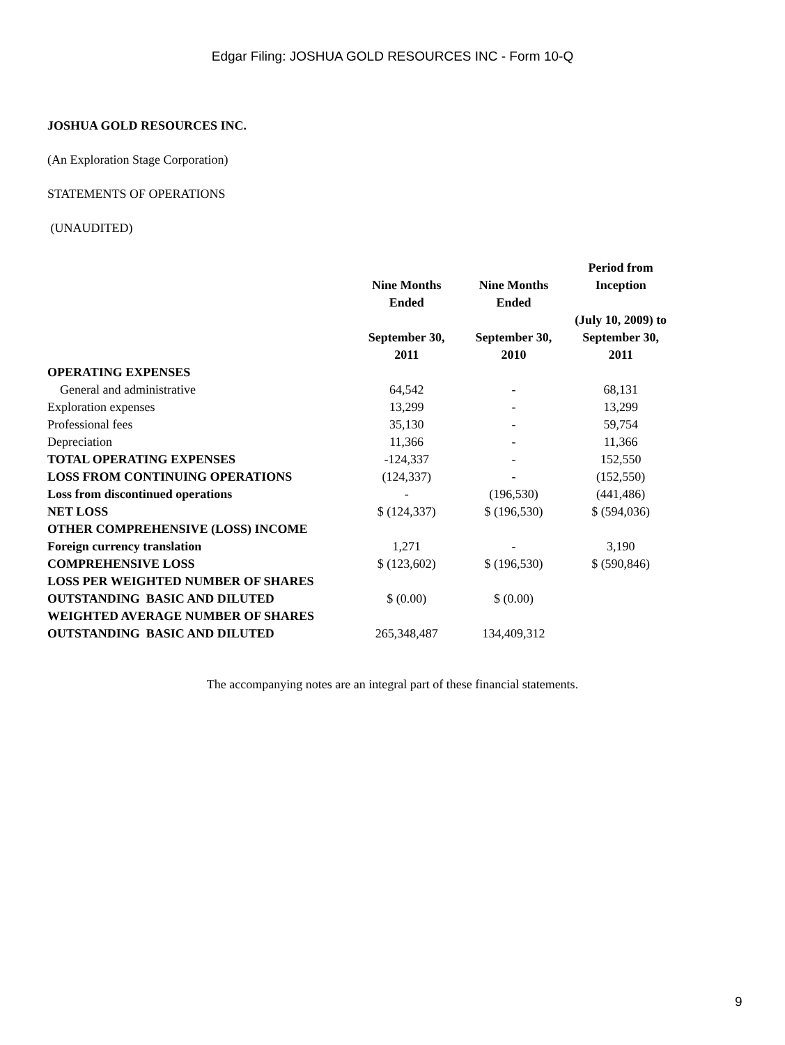Edgar Filing: JOSHUA GOLD RESOURCES INC - Form 10-Q
JOSHUA GOLD RESOURCES INC.
(An Exploration Stage Corporation)
STATEMENTS OF OPERATIONS
(UNAUDITED)
| | Nine Months Ended September 30, 2011 | Nine Months Ended September 30, 2010 | Period from Inception (July 10, 2009) to September 30, 2011 |
| OPERATING EXPENSES | | | |
| General and administrative | 64,542 | - | 68,131 |
| Exploration expenses | 13,299 | - | 13,299 |
| Professional fees | 35,130 | - | 59,754 |
| Depreciation | 11,366 | - | 11,366 |
| TOTAL OPERATING EXPENSES | -124,337 | - | 152,550 |
| LOSS FROM CONTINUING OPERATIONS | (124,337) | - | (152,550) |
| Loss from discontinued operations | - | (196,530) | (441,486) |
| NET LOSS | $ (124,337) | $ (196,530) | $ (594,036) |
| OTHER COMPREHENSIVE (LOSS) INCOME | | | |
| Foreign currency translation | 1,271 | - | 3,190 |
| COMPREHENSIVE LOSS | $ (123,602) | $ (196,530) | $ (590,846) |
| LOSS PER WEIGHTED NUMBER OF SHARES OUTSTANDING BASIC AND DILUTED | $ (0.00) | $ (0.00) | |
| WEIGHTED AVERAGE NUMBER OF SHARES OUTSTANDING BASIC AND DILUTED | 265,348,487 | 134,409,312 | |
The accompanying notes are an integral part of these financial statements.
9